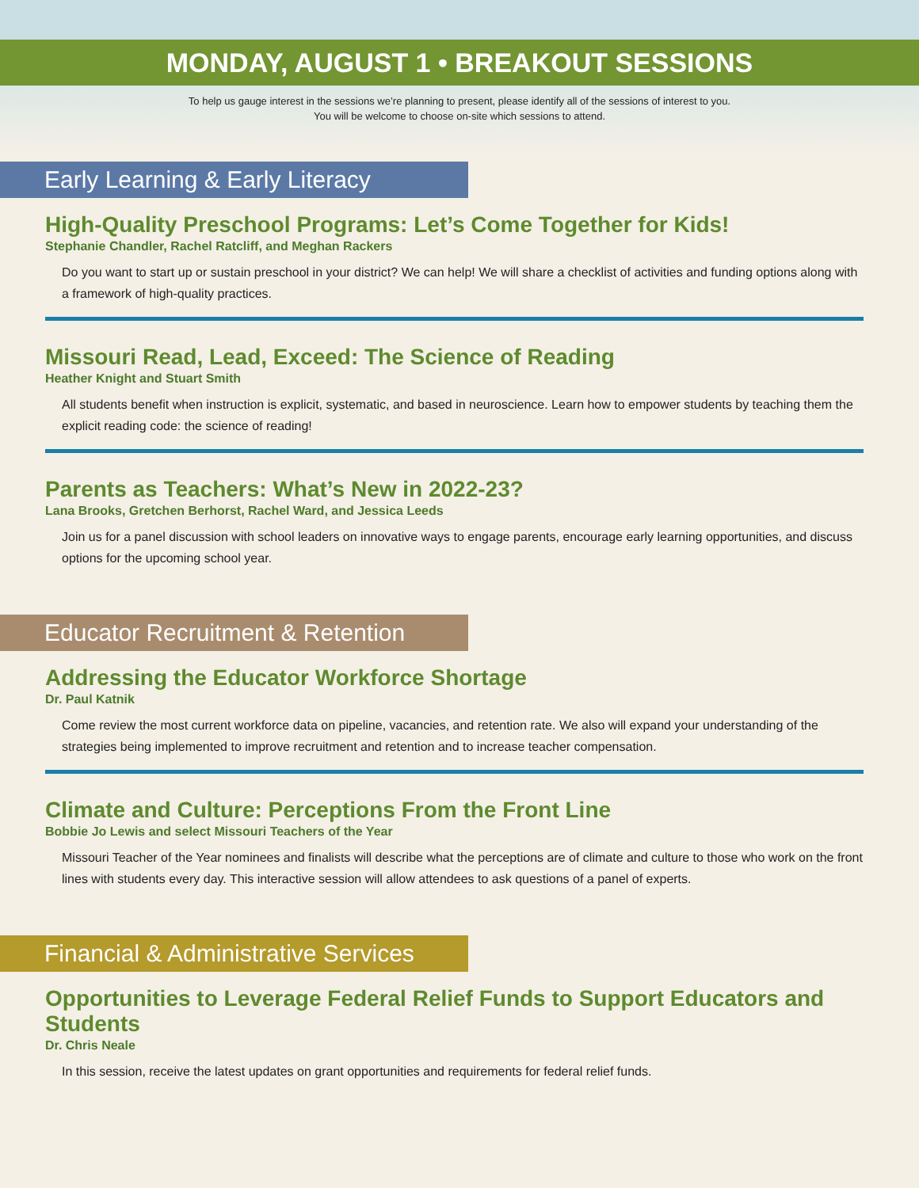MONDAY, AUGUST 1 • BREAKOUT SESSIONS
To help us gauge interest in the sessions we’re planning to present, please identify all of the sessions of interest to you.
You will be welcome to choose on-site which sessions to attend.
Early Learning & Early Literacy
High-Quality Preschool Programs: Let’s Come Together for Kids!
Stephanie Chandler, Rachel Ratcliff, and Meghan Rackers
Do you want to start up or sustain preschool in your district? We can help! We will share a checklist of activities and funding options along with a framework of high-quality practices.
Missouri Read, Lead, Exceed: The Science of Reading
Heather Knight and Stuart Smith
All students benefit when instruction is explicit, systematic, and based in neuroscience. Learn how to empower students by teaching them the explicit reading code: the science of reading!
Parents as Teachers: What’s New in 2022-23?
Lana Brooks, Gretchen Berhorst, Rachel Ward, and Jessica Leeds
Join us for a panel discussion with school leaders on innovative ways to engage parents, encourage early learning opportunities, and discuss options for the upcoming school year.
Educator Recruitment & Retention
Addressing the Educator Workforce Shortage
Dr. Paul Katnik
Come review the most current workforce data on pipeline, vacancies, and retention rate. We also will expand your understanding of the strategies being implemented to improve recruitment and retention and to increase teacher compensation.
Climate and Culture: Perceptions From the Front Line
Bobbie Jo Lewis and select Missouri Teachers of the Year
Missouri Teacher of the Year nominees and finalists will describe what the perceptions are of climate and culture to those who work on the front lines with students every day. This interactive session will allow attendees to ask questions of a panel of experts.
Financial & Administrative Services
Opportunities to Leverage Federal Relief Funds to Support Educators and Students
Dr. Chris Neale
In this session, receive the latest updates on grant opportunities and requirements for federal relief funds.